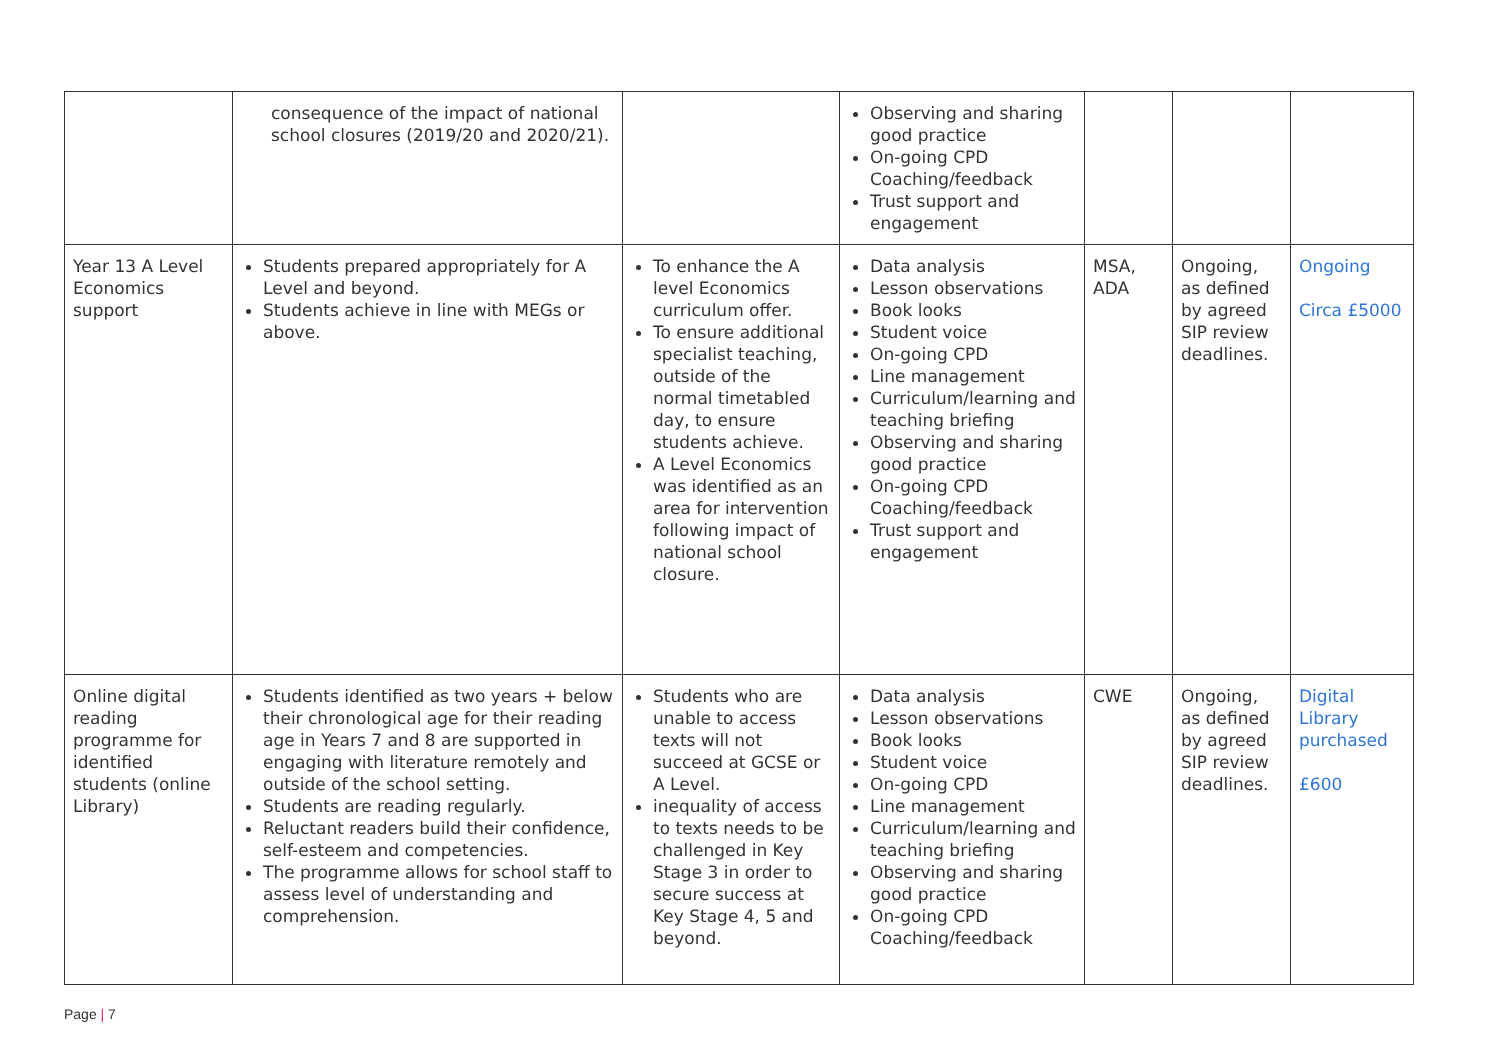| | consequence of the impact of national school closures (2019/20 and 2020/21). | | Observing and sharing good practice On-going CPD Coaching/feedback Trust support and engagement | | | |
| Year 13 A Level Economics support | Students prepared appropriately for A Level and beyond. Students achieve in line with MEGs or above. | To enhance the A level Economics curriculum offer. To ensure additional specialist teaching, outside of the normal timetabled day, to ensure students achieve. A Level Economics was identified as an area for intervention following impact of national school closure. | Data analysis Lesson observations Book looks Student voice On-going CPD Line management Curriculum/learning and teaching briefing Observing and sharing good practice On-going CPD Coaching/feedback Trust support and engagement | MSA, ADA | Ongoing, as defined by agreed SIP review deadlines. | Ongoing Circa £5000 |
| Online digital reading programme for identified students (online Library) | Students identified as two years + below their chronological age for their reading age in Years 7 and 8 are supported in engaging with literature remotely and outside of the school setting. Students are reading regularly. Reluctant readers build their confidence, self-esteem and competencies. The programme allows for school staff to assess level of understanding and comprehension. | Students who are unable to access texts will not succeed at GCSE or A Level. inequality of access to texts needs to be challenged in Key Stage 3 in order to secure success at Key Stage 4, 5 and beyond. | Data analysis Lesson observations Book looks Student voice On-going CPD Line management Curriculum/learning and teaching briefing Observing and sharing good practice On-going CPD Coaching/feedback | CWE | Ongoing, as defined by agreed SIP review deadlines. | Digital Library purchased £600 |
Page | 7